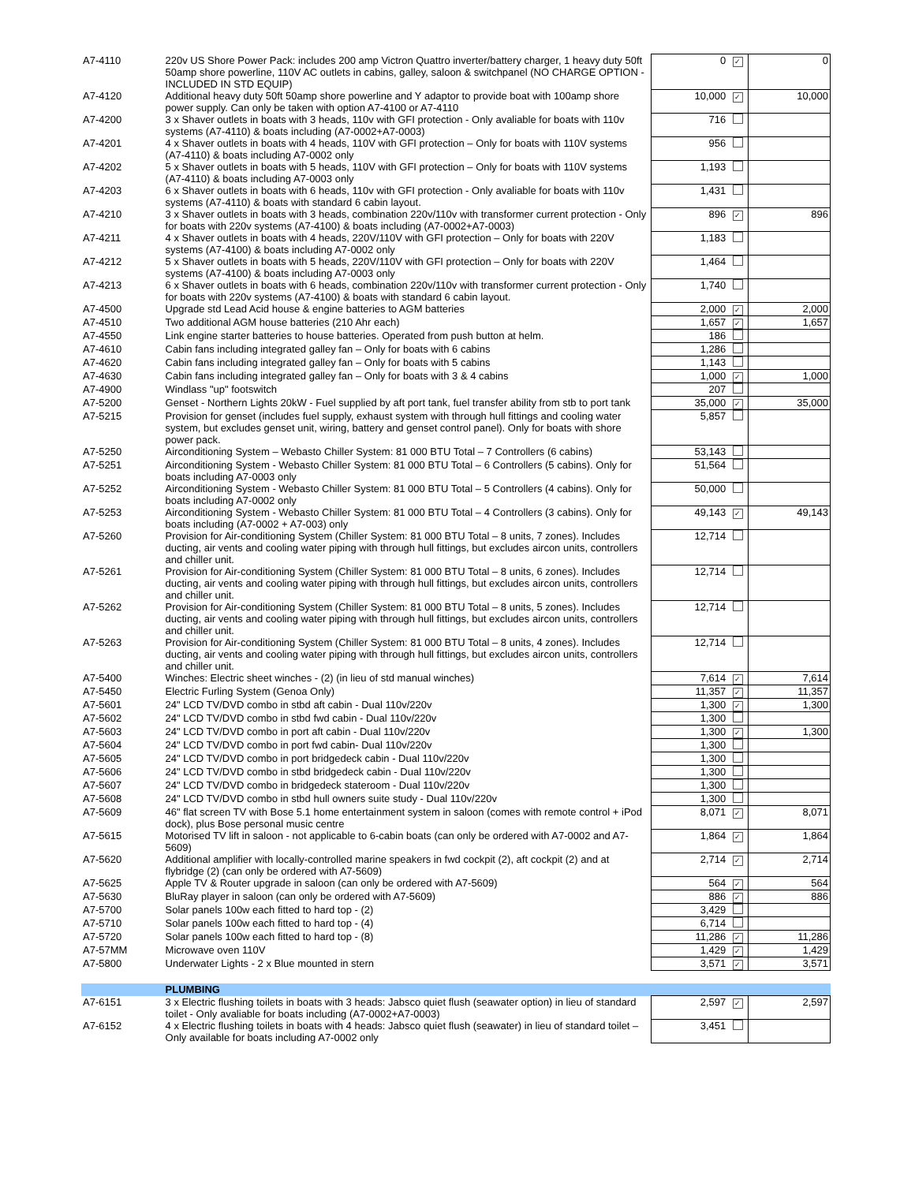| A7-4110 | 220v US Shore Power Pack: includes 200 amp Victron Quattro inverter/battery charger, 1 heavy duty 50ft 50amp shore powerline, 110V AC outlets in cabins, galley, saloon & switchpanel (NO CHARGE OPTION - INCLUDED IN STD EQUIP) | 0 | ✓ | 0 |
| A7-4120 | Additional heavy duty 50ft 50amp shore powerline and Y adaptor to provide boat with 100amp shore power supply. Can only be taken with option A7-4100 or A7-4110 | 10,000 | ✓ | 10,000 |
| A7-4200 | 3 x Shaver outlets in boats with 3 heads, 110v with GFI protection - Only avaliable for boats with 110v systems (A7-4110) & boats including (A7-0002+A7-0003) | 716 | | |
| A7-4201 | 4 x Shaver outlets in boats with 4 heads, 110V with GFI protection – Only for boats with 110V systems (A7-4110) & boats including A7-0002 only | 956 | | |
| A7-4202 | 5 x Shaver outlets in boats with 5 heads, 110V with GFI protection – Only for boats with 110V systems (A7-4110) & boats including A7-0003 only | 1,193 | | |
| A7-4203 | 6 x Shaver outlets in boats with 6 heads, 110v with GFI protection - Only avaliable for boats with 110v systems (A7-4110) & boats with standard 6 cabin layout. | 1,431 | | |
| A7-4210 | 3 x Shaver outlets in boats with 3 heads, combination 220v/110v with transformer current protection - Only for boats with 220v systems (A7-4100) & boats including (A7-0002+A7-0003) | 896 | ✓ | 896 |
| A7-4211 | 4 x Shaver outlets in boats with 4 heads, 220V/110V with GFI protection – Only for boats with 220V systems (A7-4100) & boats including A7-0002 only | 1,183 | | |
| A7-4212 | 5 x Shaver outlets in boats with 5 heads, 220V/110V with GFI protection – Only for boats with 220V systems (A7-4100) & boats including A7-0003 only | 1,464 | | |
| A7-4213 | 6 x Shaver outlets in boats with 6 heads, combination 220v/110v with transformer current protection - Only for boats with 220v systems (A7-4100) & boats with standard 6 cabin layout. | 1,740 | | |
| A7-4500 | Upgrade std Lead Acid house & engine batteries to AGM batteries | 2,000 | ✓ | 2,000 |
| A7-4510 | Two additional AGM house batteries (210 Ahr each) | 1,657 | ✓ | 1,657 |
| A7-4550 | Link engine starter batteries to house batteries. Operated from push button at helm. | 186 | | |
| A7-4610 | Cabin fans including integrated galley fan – Only for boats with 6 cabins | 1,286 | | |
| A7-4620 | Cabin fans including integrated galley fan – Only for boats with 5 cabins | 1,143 | | |
| A7-4630 | Cabin fans including integrated galley fan – Only for boats with 3 & 4 cabins | 1,000 | ✓ | 1,000 |
| A7-4900 | Windlass "up" footswitch | 207 | | |
| A7-5200 | Genset - Northern Lights 20kW - Fuel supplied by aft port tank, fuel transfer ability from stb to port tank | 35,000 | ✓ | 35,000 |
| A7-5215 | Provision for genset (includes fuel supply, exhaust system with through hull fittings and cooling water system, but excludes genset unit, wiring, battery and genset control panel). Only for boats with shore power pack. | 5,857 | | |
| A7-5250 | Airconditioning System – Webasto Chiller System: 81 000 BTU Total – 7 Controllers (6 cabins) | 53,143 | | |
| A7-5251 | Airconditioning System - Webasto Chiller System: 81 000 BTU Total – 6 Controllers (5 cabins). Only for boats including A7-0003 only | 51,564 | | |
| A7-5252 | Airconditioning System - Webasto Chiller System: 81 000 BTU Total – 5 Controllers (4 cabins). Only for boats including A7-0002 only | 50,000 | | |
| A7-5253 | Airconditioning System - Webasto Chiller System: 81 000 BTU Total – 4 Controllers (3 cabins). Only for boats including (A7-0002 + A7-003) only | 49,143 | ✓ | 49,143 |
| A7-5260 | Provision for Air-conditioning System (Chiller System: 81 000 BTU Total – 8 units, 7 zones). Includes ducting, air vents and cooling water piping with through hull fittings, but excludes aircon units, controllers and chiller unit. | 12,714 | | |
| A7-5261 | Provision for Air-conditioning System (Chiller System: 81 000 BTU Total – 8 units, 6 zones). Includes ducting, air vents and cooling water piping with through hull fittings, but excludes aircon units, controllers and chiller unit. | 12,714 | | |
| A7-5262 | Provision for Air-conditioning System (Chiller System: 81 000 BTU Total – 8 units, 5 zones). Includes ducting, air vents and cooling water piping with through hull fittings, but excludes aircon units, controllers and chiller unit. | 12,714 | | |
| A7-5263 | Provision for Air-conditioning System (Chiller System: 81 000 BTU Total – 8 units, 4 zones). Includes ducting, air vents and cooling water piping with through hull fittings, but excludes aircon units, controllers and chiller unit. | 12,714 | | |
| A7-5400 | Winches: Electric sheet winches - (2) (in lieu of std manual winches) | 7,614 | ✓ | 7,614 |
| A7-5450 | Electric Furling System (Genoa Only) | 11,357 | ✓ | 11,357 |
| A7-5601 | 24" LCD TV/DVD combo in stbd aft cabin - Dual 110v/220v | 1,300 | ✓ | 1,300 |
| A7-5602 | 24" LCD TV/DVD combo in stbd fwd cabin - Dual 110v/220v | 1,300 | | |
| A7-5603 | 24" LCD TV/DVD combo in port aft cabin - Dual 110v/220v | 1,300 | ✓ | 1,300 |
| A7-5604 | 24" LCD TV/DVD combo in port fwd cabin- Dual 110v/220v | 1,300 | | |
| A7-5605 | 24" LCD TV/DVD combo in port bridgedeck cabin - Dual 110v/220v | 1,300 | | |
| A7-5606 | 24" LCD TV/DVD combo in stbd bridgedeck cabin - Dual 110v/220v | 1,300 | | |
| A7-5607 | 24" LCD TV/DVD combo in bridgedeck stateroom - Dual 110v/220v | 1,300 | | |
| A7-5608 | 24" LCD TV/DVD combo in stbd hull owners suite study - Dual 110v/220v | 1,300 | | |
| A7-5609 | 46" flat screen TV with Bose 5.1 home entertainment system in saloon (comes with remote control + iPod dock), plus Bose personal music centre | 8,071 | ✓ | 8,071 |
| A7-5615 | Motorised TV lift in saloon - not applicable to 6-cabin boats (can only be ordered with A7-0002 and A7-5609) | 1,864 | ✓ | 1,864 |
| A7-5620 | Additional amplifier with locally-controlled marine speakers in fwd cockpit (2), aft cockpit (2) and at flybridge (2) (can only be ordered with A7-5609) | 2,714 | ✓ | 2,714 |
| A7-5625 | Apple TV & Router upgrade in saloon (can only be ordered with A7-5609) | 564 | ✓ | 564 |
| A7-5630 | BluRay player in saloon (can only be ordered with A7-5609) | 886 | ✓ | 886 |
| A7-5700 | Solar panels 100w each fitted to hard top - (2) | 3,429 | | |
| A7-5710 | Solar panels 100w each fitted to hard top - (4) | 6,714 | | |
| A7-5720 | Solar panels 100w each fitted to hard top - (8) | 11,286 | ✓ | 11,286 |
| A7-57MM | Microwave oven 110V | 1,429 | ✓ | 1,429 |
| A7-5800 | Underwater Lights - 2 x Blue mounted in stern | 3,571 | ✓ | 3,571 |
| | PLUMBING | | | |
| A7-6151 | 3 x Electric flushing toilets in boats with 3 heads: Jabsco quiet flush (seawater option) in lieu of standard toilet - Only avaliable for boats including (A7-0002+A7-0003) | 2,597 | ✓ | 2,597 |
| A7-6152 | 4 x Electric flushing toilets in boats with 4 heads: Jabsco quiet flush (seawater) in lieu of standard toilet – Only available for boats including A7-0002 only | 3,451 | | |